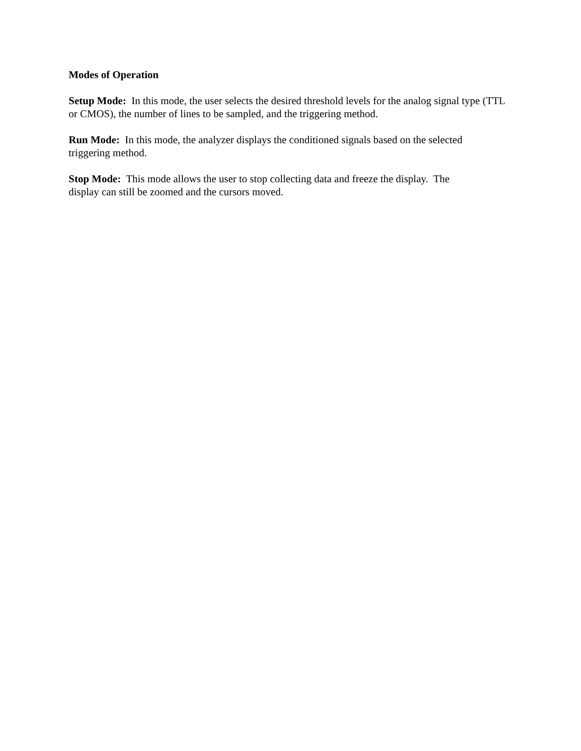Modes of Operation
Setup Mode: In this mode, the user selects the desired threshold levels for the analog signal type (TTL or CMOS), the number of lines to be sampled, and the triggering method.
Run Mode: In this mode, the analyzer displays the conditioned signals based on the selected
triggering method.
Stop Mode: This mode allows the user to stop collecting data and freeze the display. The
display can still be zoomed and the cursors moved.